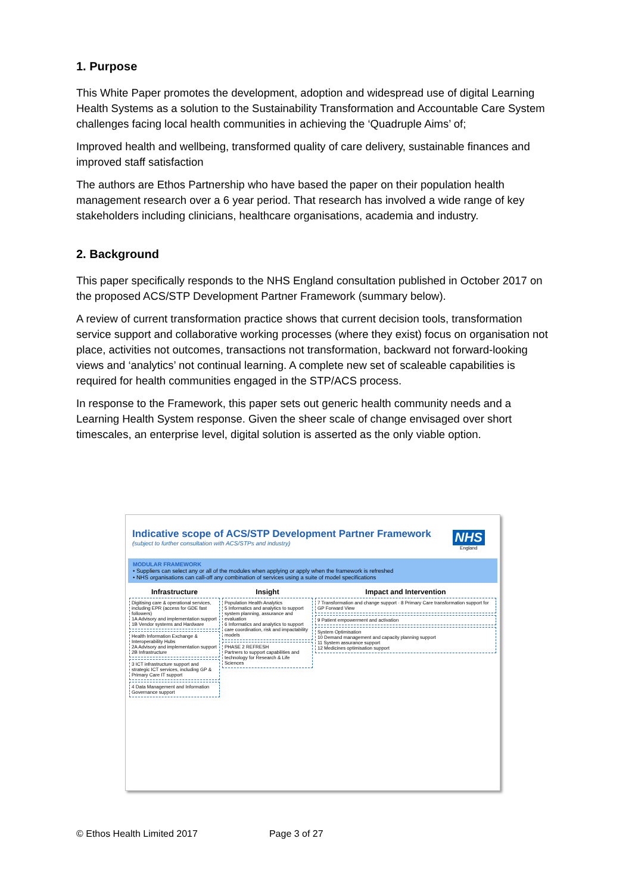1. Purpose
This White Paper promotes the development, adoption and widespread use of digital Learning Health Systems as a solution to the Sustainability Transformation and Accountable Care System challenges facing local health communities in achieving the ‘Quadruple Aims’ of;
Improved health and wellbeing, transformed quality of care delivery, sustainable finances and improved staff satisfaction
The authors are Ethos Partnership who have based the paper on their population health management research over a 6 year period. That research has involved a wide range of key stakeholders including clinicians, healthcare organisations, academia and industry.
2. Background
This paper specifically responds to the NHS England consultation published in October 2017 on the proposed ACS/STP Development Partner Framework (summary below).
A review of current transformation practice shows that current decision tools, transformation service support and collaborative working processes (where they exist) focus on organisation not place, activities not outcomes, transactions not transformation, backward not forward-looking views and ‘analytics’ not continual learning. A complete new set of scaleable capabilities is required for health communities engaged in the STP/ACS process.
In response to the Framework, this paper sets out generic health community needs and a Learning Health System response. Given the sheer scale of change envisaged over short timescales, an enterprise level, digital solution is asserted as the only viable option.
Indicative scope of ACS/STP Development Partner Framework
(subject to further consultation with ACS/STPs and industry)
NHS
England
MODULAR FRAMEWORK
• Suppliers can select any or all of the modules when applying or apply when the framework is refreshed
• NHS organisations can call-off any combination of services using a suite of model specifications
Infrastructure
Digitising care & operational services, including EPR (access for GDE fast followers)
1A Advisory and implementation support
1B Vendor systems and Hardware
Health Information Exchange & Interoperability Hubs
2A Advisory and implementation support
2B Infrastructure
3 ICT infrastructure support and strategic ICT services, including GP & Primary Care IT support
4 Data Management and Information Governance support
Insight
Population Health Analytics
5 Informatics and analytics to support system planning, assurance and evaluation
6 Informatics and analytics to support care coordination, risk and impactability models
PHASE 2 REFRESH
Partners to support capabilities and technology for Research & Life Sciences
Impact and Intervention
7 Transformation and change support · 8 Primary Care transformation support for GP Forward View
9 Patient empowerment and activation
System Optimisation
10 Demand management and capacity planning support
11 System assurance support
12 Medicines optimisation support
© Ethos Health Limited 2017 Page 3 of 27